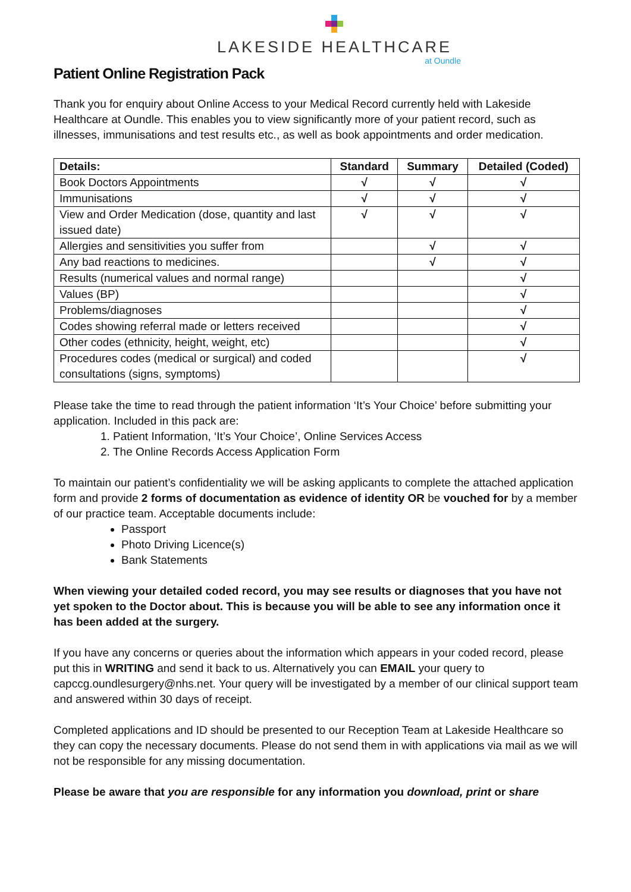LAKESIDE HEALTHCARE
at Oundle
Patient Online Registration Pack
Thank you for enquiry about Online Access to your Medical Record currently held with Lakeside Healthcare at Oundle. This enables you to view significantly more of your patient record, such as illnesses, immunisations and test results etc., as well as book appointments and order medication.
| Details: | Standard | Summary | Detailed (Coded) |
| --- | --- | --- | --- |
| Book Doctors Appointments | √ | √ | √ |
| Immunisations | √ | √ | √ |
| View and Order Medication (dose, quantity and last issued date) | √ | √ | √ |
| Allergies and sensitivities you suffer from | | √ | √ |
| Any bad reactions to medicines. | | √ | √ |
| Results (numerical values and normal range) | | | √ |
| Values (BP) | | | √ |
| Problems/diagnoses | | | √ |
| Codes showing referral made or letters received | | | √ |
| Other codes (ethnicity, height, weight, etc) | | | √ |
| Procedures codes (medical or surgical) and coded consultations (signs, symptoms) | | | √ |
Please take the time to read through the patient information ‘It’s Your Choice’ before submitting your application. Included in this pack are:
1. Patient Information, ‘It’s Your Choice’, Online Services Access
2. The Online Records Access Application Form
To maintain our patient’s confidentiality we will be asking applicants to complete the attached application form and provide 2 forms of documentation as evidence of identity OR be vouched for by a member of our practice team. Acceptable documents include:
Passport
Photo Driving Licence(s)
Bank Statements
When viewing your detailed coded record, you may see results or diagnoses that you have not yet spoken to the Doctor about. This is because you will be able to see any information once it has been added at the surgery.
If you have any concerns or queries about the information which appears in your coded record, please put this in WRITING and send it back to us. Alternatively you can EMAIL your query to capccg.oundlesurgery@nhs.net. Your query will be investigated by a member of our clinical support team and answered within 30 days of receipt.
Completed applications and ID should be presented to our Reception Team at Lakeside Healthcare so they can copy the necessary documents. Please do not send them in with applications via mail as we will not be responsible for any missing documentation.
Please be aware that you are responsible for any information you download, print or share